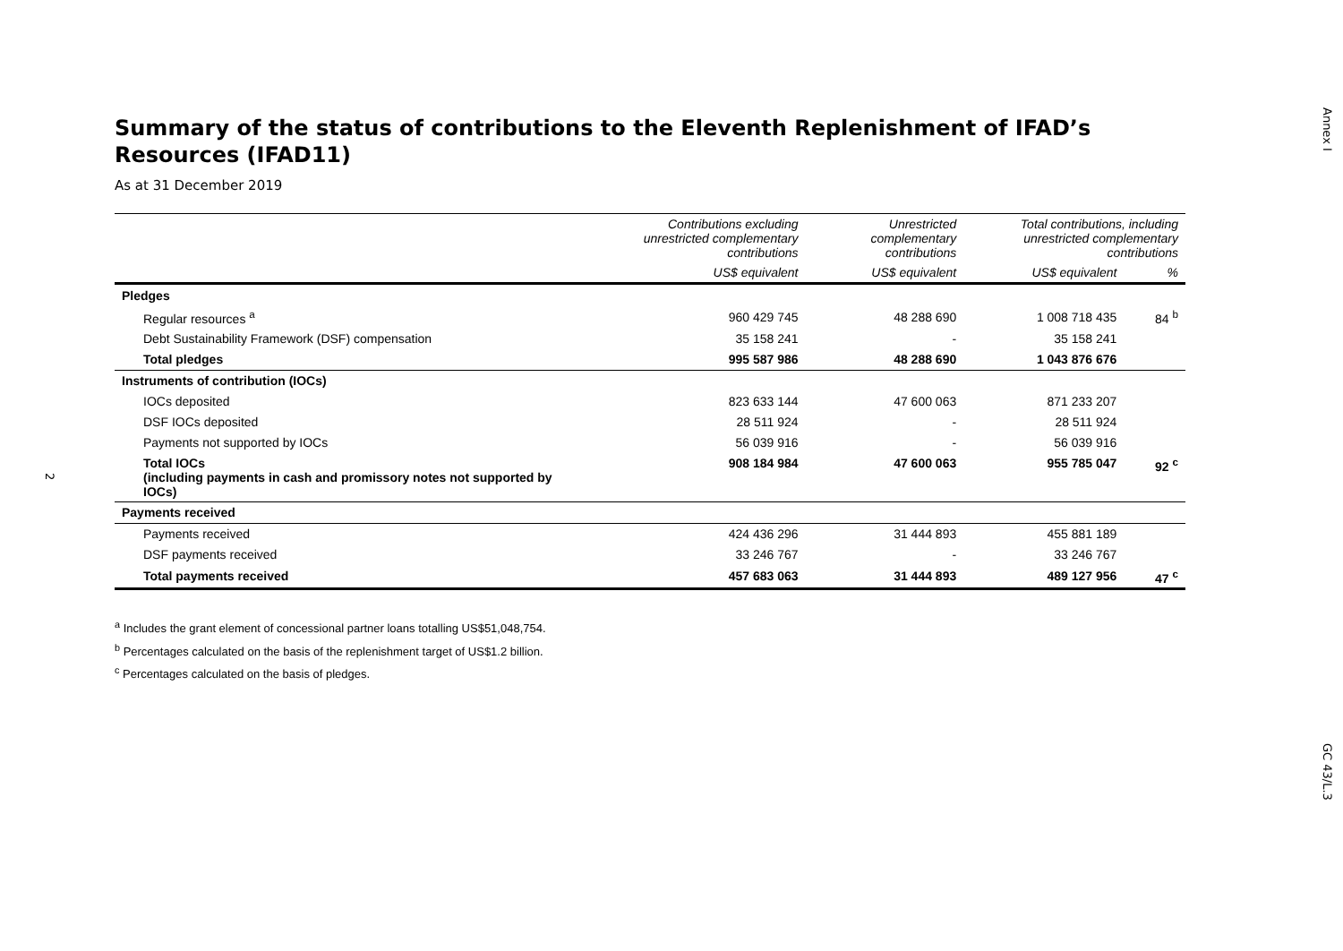Annex I
Summary of the status of contributions to the Eleventh Replenishment of IFAD’s Resources (IFAD11)
As at 31 December 2019
| | Contributions excluding unrestricted complementary contributions | Unrestricted complementary contributions | Total contributions, including unrestricted complementary contributions | |
| --- | --- | --- | --- | --- |
| | US$ equivalent | US$ equivalent | US$ equivalent | % |
| Pledges | | | | |
| Regular resources <sup>a</sup> | 960 429 745 | 48 288 690 | 1 008 718 435 | 84 <sup>b</sup> |
| Debt Sustainability Framework (DSF) compensation | 35 158 241 | - | 35 158 241 | |
| Total pledges | 995 587 986 | 48 288 690 | 1 043 876 676 | |
| Instruments of contribution (IOCs) | | | | |
| IOCs deposited | 823 633 144 | 47 600 063 | 871 233 207 | |
| DSF IOCs deposited | 28 511 924 | - | 28 511 924 | |
| Payments not supported by IOCs | 56 039 916 | - | 56 039 916 | |
| Total IOCs (including payments in cash and promissory notes not supported by IOCs) | 908 184 984 | 47 600 063 | 955 785 047 | 92 <sup>c</sup> |
| Payments received | | | | |
| Payments received | 424 436 296 | 31 444 893 | 455 881 189 | |
| DSF payments received | 33 246 767 | - | 33 246 767 | |
| Total payments received | 457 683 063 | 31 444 893 | 489 127 956 | 47 <sup>c</sup> |
<sup>a</sup> Includes the grant element of concessional partner loans totalling US$51,048,754.
<sup>b</sup> Percentages calculated on the basis of the replenishment target of US$1.2 billion.
<sup>c</sup> Percentages calculated on the basis of pledges.
2
GC 43/L.3